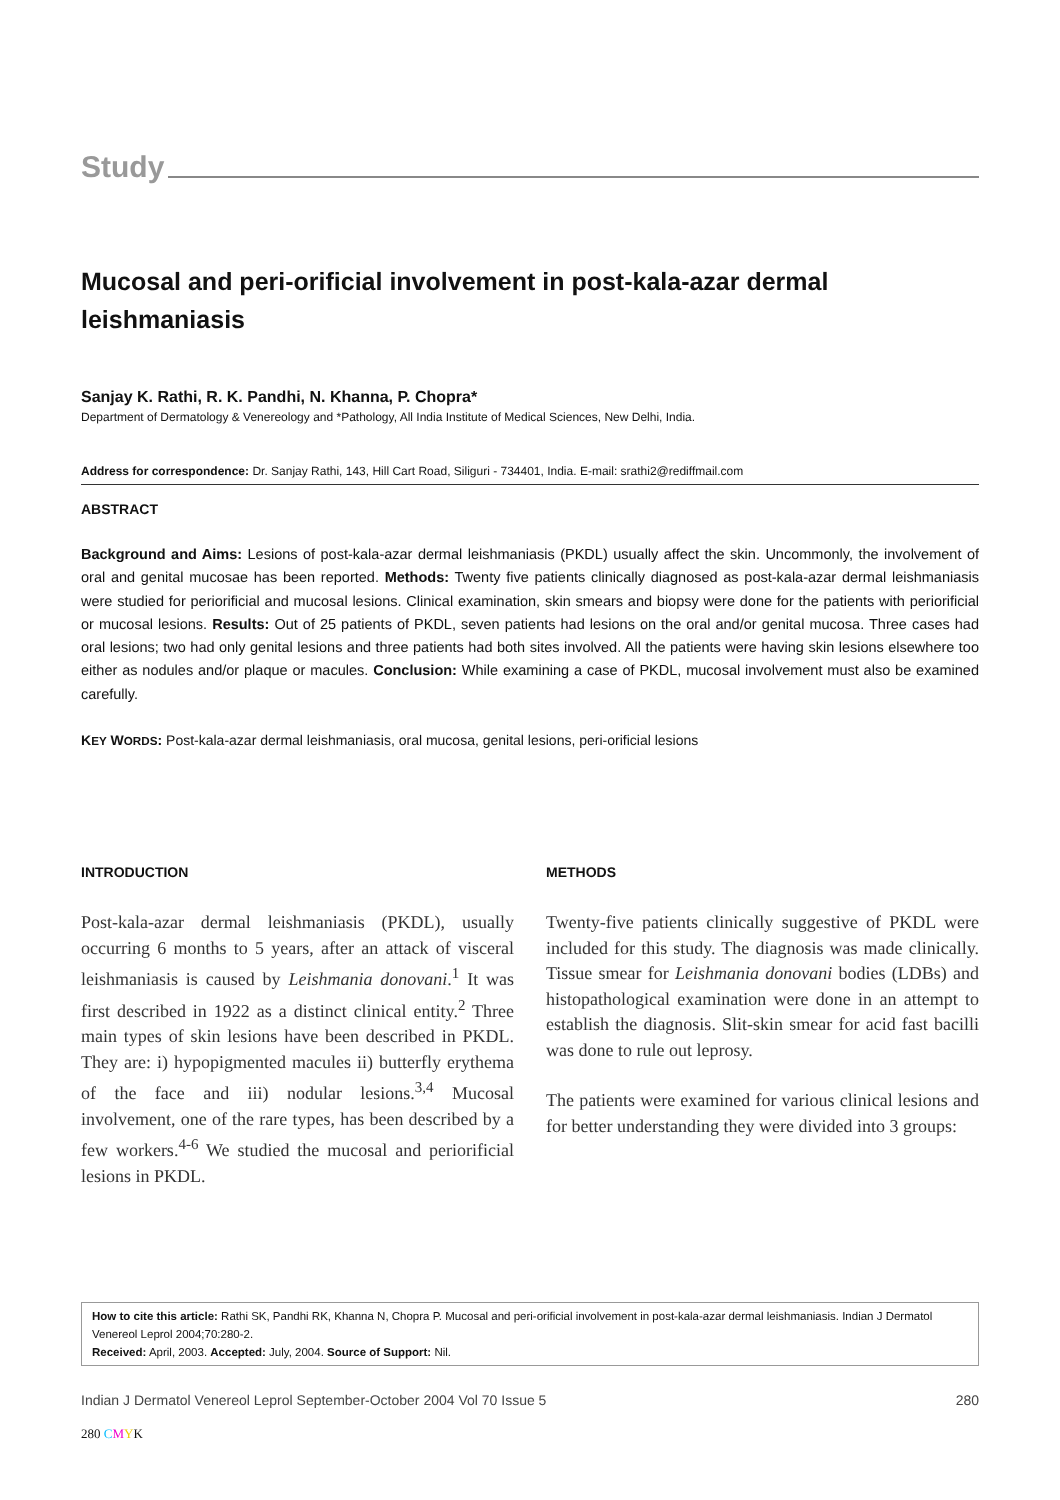Study
Mucosal and peri-orificial involvement in post-kala-azar dermal leishmaniasis
Sanjay K. Rathi, R. K. Pandhi, N. Khanna, P. Chopra*
Department of Dermatology & Venereology and *Pathology, All India Institute of Medical Sciences, New Delhi, India.
Address for correspondence: Dr. Sanjay Rathi, 143, Hill Cart Road, Siliguri - 734401, India. E-mail: srathi2@rediffmail.com
ABSTRACT
Background and Aims: Lesions of post-kala-azar dermal leishmaniasis (PKDL) usually affect the skin. Uncommonly, the involvement of oral and genital mucosae has been reported. Methods: Twenty five patients clinically diagnosed as post-kala-azar dermal leishmaniasis were studied for periorificial and mucosal lesions. Clinical examination, skin smears and biopsy were done for the patients with periorificial or mucosal lesions. Results: Out of 25 patients of PKDL, seven patients had lesions on the oral and/or genital mucosa. Three cases had oral lesions; two had only genital lesions and three patients had both sites involved. All the patients were having skin lesions elsewhere too either as nodules and/or plaque or macules. Conclusion: While examining a case of PKDL, mucosal involvement must also be examined carefully.
KEY WORDS: Post-kala-azar dermal leishmaniasis, oral mucosa, genital lesions, peri-orificial lesions
INTRODUCTION
Post-kala-azar dermal leishmaniasis (PKDL), usually occurring 6 months to 5 years, after an attack of visceral leishmaniasis is caused by Leishmania donovani.<sup>1</sup> It was first described in 1922 as a distinct clinical entity.<sup>2</sup> Three main types of skin lesions have been described in PKDL. They are: i) hypopigmented macules ii) butterfly erythema of the face and iii) nodular lesions.<sup>3,4</sup> Mucosal involvement, one of the rare types, has been described by a few workers.<sup>4-6</sup> We studied the mucosal and periorificial lesions in PKDL.
METHODS
Twenty-five patients clinically suggestive of PKDL were included for this study. The diagnosis was made clinically. Tissue smear for Leishmania donovani bodies (LDBs) and histopathological examination were done in an attempt to establish the diagnosis. Slit-skin smear for acid fast bacilli was done to rule out leprosy.
The patients were examined for various clinical lesions and for better understanding they were divided into 3 groups:
How to cite this article: Rathi SK, Pandhi RK, Khanna N, Chopra P. Mucosal and peri-orificial involvement in post-kala-azar dermal leishmaniasis. Indian J Dermatol Venereol Leprol 2004;70:280-2.
Received: April, 2003. Accepted: July, 2004. Source of Support: Nil.
Indian J Dermatol Venereol Leprol September-October 2004 Vol 70 Issue 5 280
280 CMYK